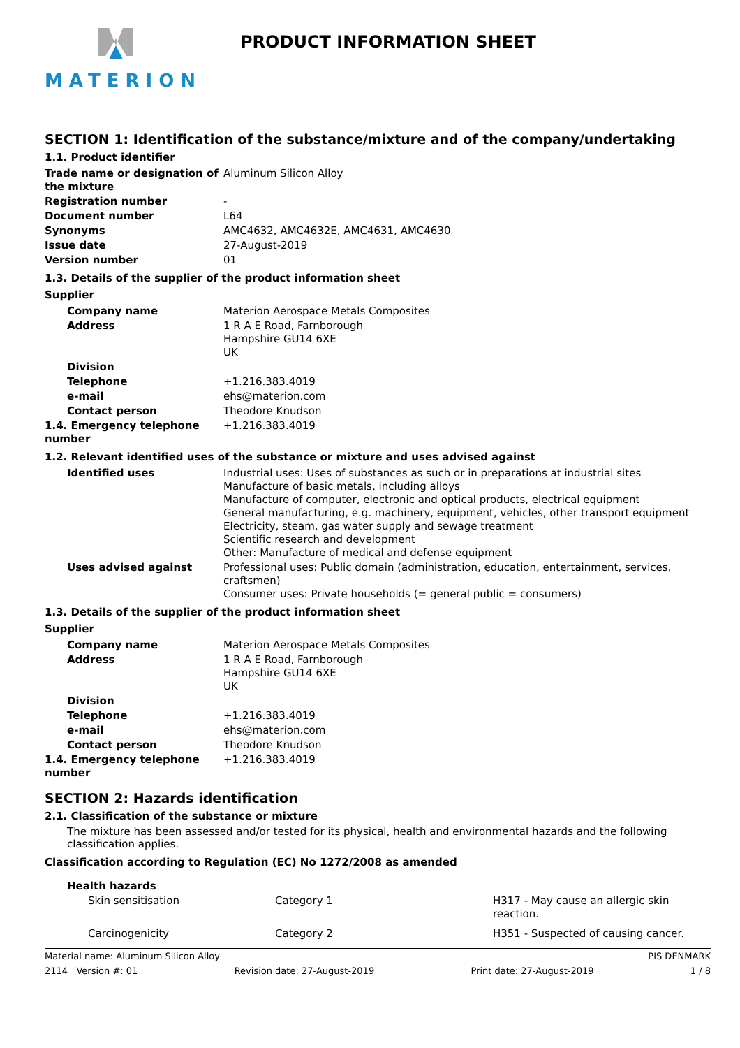MATERION PRODUCT INFORMATION SHEET
SECTION 1: Identification of the substance/mixture and of the company/undertaking
1.1. Product identifier
| Trade name or designation of the mixture | Aluminum Silicon Alloy |
| Registration number | - |
| Document number | L64 |
| Synonyms | AMC4632, AMC4632E, AMC4631, AMC4630 |
| Issue date | 27-August-2019 |
| Version number | 01 |
1.3. Details of the supplier of the product information sheet
Supplier
| Company name | Materion Aerospace Metals Composites |
| Address | 1 R A E Road, Farnborough Hampshire GU14 6XE UK |
| Division | |
| Telephone | +1.216.383.4019 |
| e-mail | ehs@materion.com |
| Contact person | Theodore Knudson |
| 1.4. Emergency telephone number | +1.216.383.4019 |
1.2. Relevant identified uses of the substance or mixture and uses advised against
| Identified uses | Industrial uses: Uses of substances as such or in preparations at industrial sites Manufacture of basic metals, including alloys Manufacture of computer, electronic and optical products, electrical equipment General manufacturing, e.g. machinery, equipment, vehicles, other transport equipment Electricity, steam, gas water supply and sewage treatment Scientific research and development Other: Manufacture of medical and defense equipment |
| Uses advised against | Professional uses: Public domain (administration, education, entertainment, services, craftsmen) Consumer uses: Private households (= general public = consumers) |
1.3. Details of the supplier of the product information sheet
Supplier
| Company name | Materion Aerospace Metals Composites |
| Address | 1 R A E Road, Farnborough Hampshire GU14 6XE UK |
| Division | |
| Telephone | +1.216.383.4019 |
| e-mail | ehs@materion.com |
| Contact person | Theodore Knudson |
| 1.4. Emergency telephone number | +1.216.383.4019 |
SECTION 2: Hazards identification
2.1. Classification of the substance or mixture
The mixture has been assessed and/or tested for its physical, health and environmental hazards and the following classification applies.
Classification according to Regulation (EC) No 1272/2008 as amended
Health hazards
| Skin sensitisation | Category 1 | H317 - May cause an allergic skin reaction. |
| Carcinogenicity | Category 2 | H351 - Suspected of causing cancer. |
Material name: Aluminum Silicon Alloy PIS DENMARK
2114 Version #: 01 Revision date: 27-August-2019 Print date: 27-August-2019 1 / 8